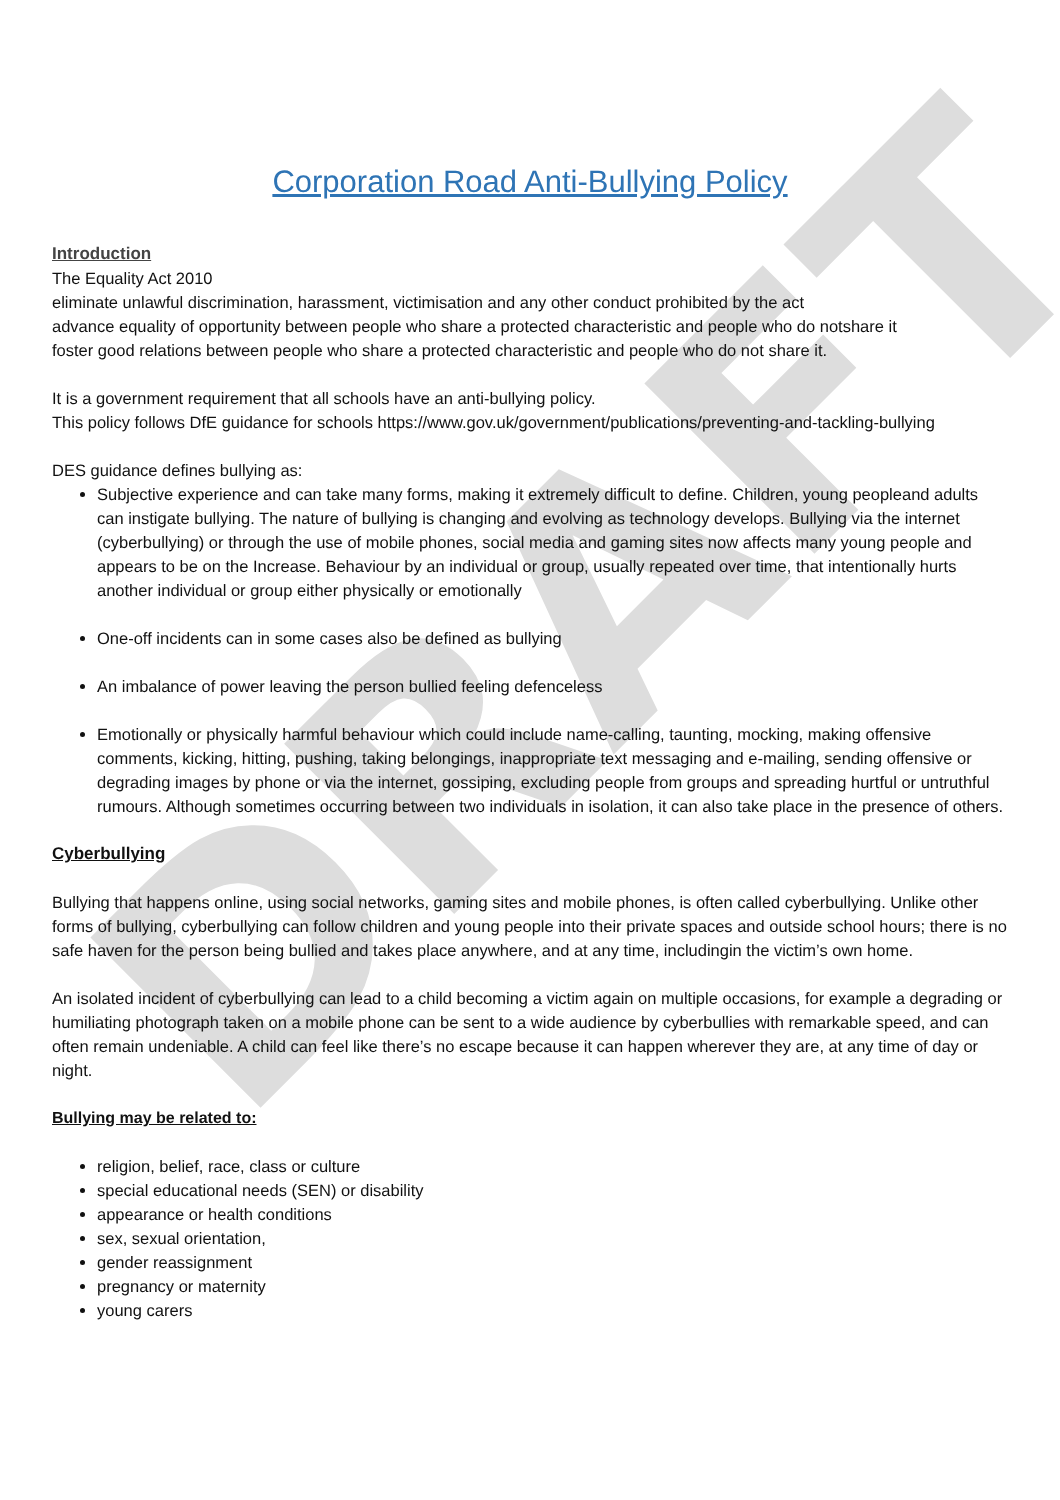DRAFT
Corporation Road Anti-Bullying Policy
Introduction
The Equality Act 2010
eliminate unlawful discrimination, harassment, victimisation and any other conduct prohibited by the act
advance equality of opportunity between people who share a protected characteristic and people who do notshare it
foster good relations between people who share a protected characteristic and people who do not share it.
It is a government requirement that all schools have an anti-bullying policy.
This policy follows DfE guidance for schools https://www.gov.uk/government/publications/preventing-and-tackling-bullying
DES guidance defines bullying as:
Subjective experience and can take many forms, making it extremely difficult to define. Children, young peopleand adults can instigate bullying. The nature of bullying is changing and evolving as technology develops. Bullying via the internet (cyberbullying) or through the use of mobile phones, social media and gaming sites now affects many young people and appears to be on the Increase. Behaviour by an individual or group, usually repeated over time, that intentionally hurts another individual or group either physically or emotionally
One-off incidents can in some cases also be defined as bullying
An imbalance of power leaving the person bullied feeling defenceless
Emotionally or physically harmful behaviour which could include name-calling, taunting, mocking, making offensive comments, kicking, hitting, pushing, taking belongings, inappropriate text messaging and e-mailing, sending offensive or degrading images by phone or via the internet, gossiping, excluding people from groups and spreading hurtful or untruthful rumours. Although sometimes occurring between two individuals in isolation, it can also take place in the presence of others.
Cyberbullying
Bullying that happens online, using social networks, gaming sites and mobile phones, is often called cyberbullying. Unlike other forms of bullying, cyberbullying can follow children and young people into their private spaces and outside school hours; there is no safe haven for the person being bullied and takes place anywhere, and at any time, includingin the victim’s own home.
An isolated incident of cyberbullying can lead to a child becoming a victim again on multiple occasions, for example a degrading or humiliating photograph taken on a mobile phone can be sent to a wide audience by cyberbullies with remarkable speed, and can often remain undeniable. A child can feel like there’s no escape because it can happen wherever they are, at any time of day or night.
Bullying may be related to:
religion, belief, race, class or culture
special educational needs (SEN) or disability
appearance or health conditions
sex, sexual orientation,
gender reassignment
pregnancy or maternity
young carers